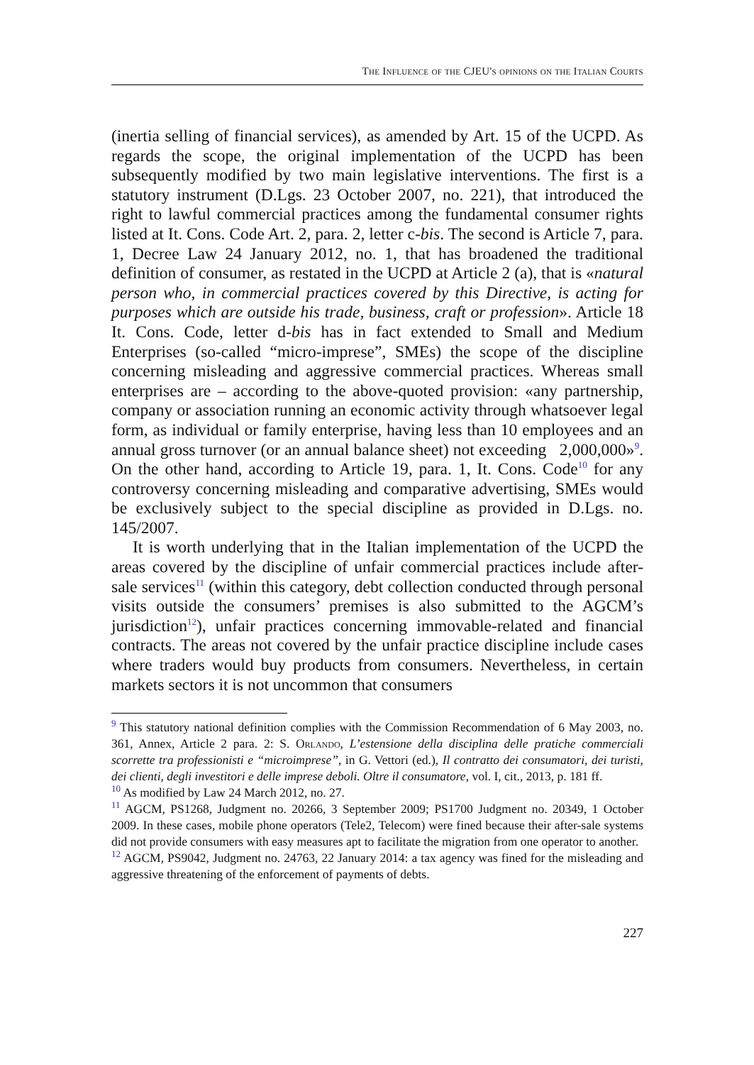The Influence of the CJEU's opinions on the Italian Courts
(inertia selling of financial services), as amended by Art. 15 of the UCPD. As regards the scope, the original implementation of the UCPD has been subsequently modified by two main legislative interventions. The first is a statutory instrument (D.Lgs. 23 October 2007, no. 221), that introduced the right to lawful commercial practices among the fundamental consumer rights listed at It. Cons. Code Art. 2, para. 2, letter c-bis. The second is Article 7, para. 1, Decree Law 24 January 2012, no. 1, that has broadened the traditional definition of consumer, as restated in the UCPD at Article 2 (a), that is «natural person who, in commercial practices covered by this Directive, is acting for purposes which are outside his trade, business, craft or profession». Article 18 It. Cons. Code, letter d-bis has in fact extended to Small and Medium Enterprises (so-called “micro-imprese”, SMEs) the scope of the discipline concerning misleading and aggressive commercial practices. Whereas small enterprises are – according to the above-quoted provision: «any partnership, company or association running an economic activity through whatsoever legal form, as individual or family enterprise, having less than 10 employees and an annual gross turnover (or an annual balance sheet) not exceeding 2,000,000»<sup>9</sup>. On the other hand, according to Article 19, para. 1, It. Cons. Code<sup>10</sup> for any controversy concerning misleading and comparative advertising, SMEs would be exclusively subject to the special discipline as provided in D.Lgs. no. 145/2007.
It is worth underlying that in the Italian implementation of the UCPD the areas covered by the discipline of unfair commercial practices include after-sale services<sup>11</sup> (within this category, debt collection conducted through personal visits outside the consumers’ premises is also submitted to the AGCM’s jurisdiction<sup>12</sup>), unfair practices concerning immovable-related and financial contracts. The areas not covered by the unfair practice discipline include cases where traders would buy products from consumers. Nevertheless, in certain markets sectors it is not uncommon that consumers
<sup>9</sup> This statutory national definition complies with the Commission Recommendation of 6 May 2003, no. 361, Annex, Article 2 para. 2: S. Orlando, L’estensione della disciplina delle pratiche commerciali scorrette tra professionisti e “microimprese”, in G. Vettori (ed.), Il contratto dei consumatori, dei turisti, dei clienti, degli investitori e delle imprese deboli. Oltre il consumatore, vol. I, cit., 2013, p. 181 ff.
<sup>10</sup> As modified by Law 24 March 2012, no. 27.
<sup>11</sup> AGCM, PS1268, Judgment no. 20266, 3 September 2009; PS1700 Judgment no. 20349, 1 October 2009. In these cases, mobile phone operators (Tele2, Telecom) were fined because their after-sale systems did not provide consumers with easy measures apt to facilitate the migration from one operator to another.
<sup>12</sup> AGCM, PS9042, Judgment no. 24763, 22 January 2014: a tax agency was fined for the misleading and aggressive threatening of the enforcement of payments of debts.
227